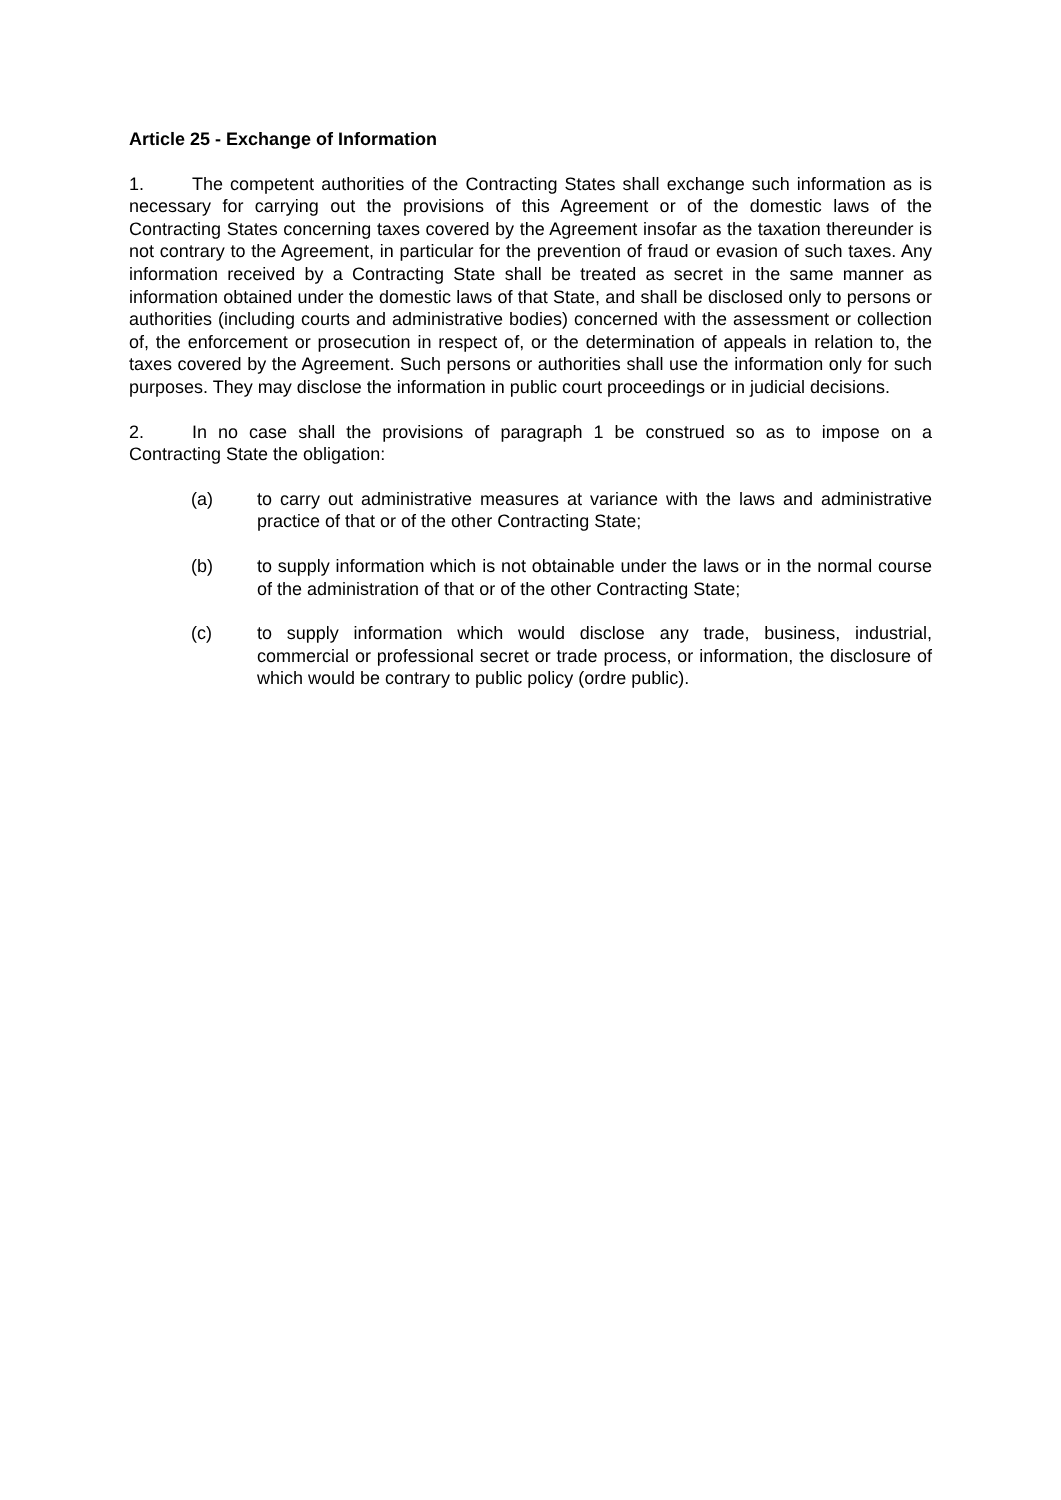Article 25 - Exchange of Information
1. The competent authorities of the Contracting States shall exchange such information as is necessary for carrying out the provisions of this Agreement or of the domestic laws of the Contracting States concerning taxes covered by the Agreement insofar as the taxation thereunder is not contrary to the Agreement, in particular for the prevention of fraud or evasion of such taxes. Any information received by a Contracting State shall be treated as secret in the same manner as information obtained under the domestic laws of that State, and shall be disclosed only to persons or authorities (including courts and administrative bodies) concerned with the assessment or collection of, the enforcement or prosecution in respect of, or the determination of appeals in relation to, the taxes covered by the Agreement. Such persons or authorities shall use the information only for such purposes. They may disclose the information in public court proceedings or in judicial decisions.
2. In no case shall the provisions of paragraph 1 be construed so as to impose on a Contracting State the obligation:
(a) to carry out administrative measures at variance with the laws and administrative practice of that or of the other Contracting State;
(b) to supply information which is not obtainable under the laws or in the normal course of the administration of that or of the other Contracting State;
(c) to supply information which would disclose any trade, business, industrial, commercial or professional secret or trade process, or information, the disclosure of which would be contrary to public policy (ordre public).